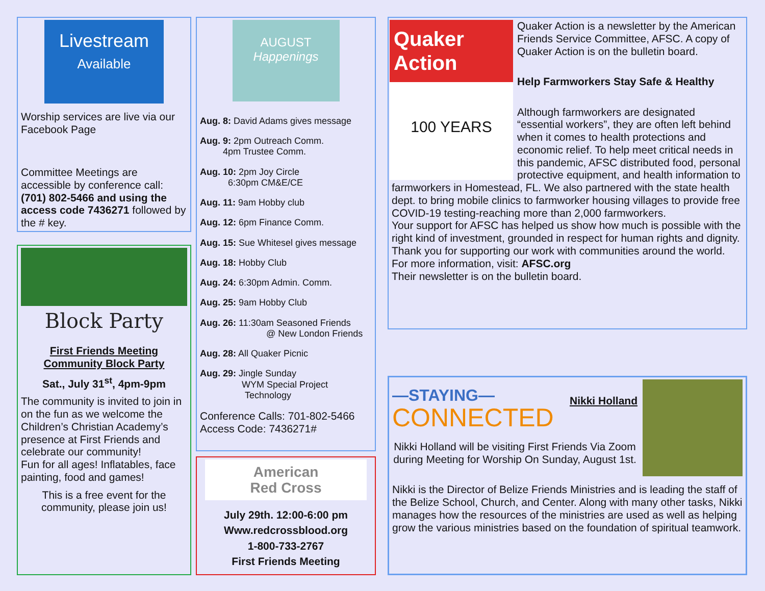Livestream
Available
Worship services are live via our Facebook Page
Committee Meetings are accessible by conference call: (701) 802-5466 and using the access code 7436271 followed by the # key.
Block Party
First Friends Meeting
Community Block Party
Sat., July 31<sup>st</sup>, 4pm-9pm
The community is invited to join in on the fun as we welcome the Children’s Christian Academy’s presence at First Friends and celebrate our community!
Fun for all ages! Inflatables, face painting, food and games!
This is a free event for the community, please join us!
AUGUST
Happenings
Aug. 8: David Adams gives message
Aug. 9: 2pm Outreach Comm.
4pm Trustee Comm.
Aug. 10: 2pm Joy Circle
6:30pm CM&E/CE
Aug. 11: 9am Hobby club
Aug. 12: 6pm Finance Comm.
Aug. 15: Sue Whitesel gives message
Aug. 18: Hobby Club
Aug. 24: 6:30pm Admin. Comm.
Aug. 25: 9am Hobby Club
Aug. 26: 11:30am Seasoned Friends
@ New London Friends
Aug. 28: All Quaker Picnic
Aug. 29: Jingle Sunday
WYM Special Project
Technology
Conference Calls: 701-802-5466
Access Code: 7436271#
American
Red Cross
July 29th. 12:00-6:00 pm
Www.redcrossblood.org
1-800-733-2767
First Friends Meeting
Quaker Action
100 YEARS
Quaker Action is a newsletter by the American Friends Service Committee, AFSC. A copy of Quaker Action is on the bulletin board.
Help Farmworkers Stay Safe & Healthy
Although farmworkers are designated “essential workers”, they are often left behind when it comes to health protections and economic relief. To help meet critical needs in this pandemic, AFSC distributed food, personal protective equipment, and health information to farmworkers in Homestead, FL. We also partnered with the state health dept. to bring mobile clinics to farmworker housing villages to provide free COVID-19 testing-reaching more than 2,000 farmworkers.
Your support for AFSC has helped us show how much is possible with the right kind of investment, grounded in respect for human rights and dignity. Thank you for supporting our work with communities around the world. For more information, visit: AFSC.org
Their newsletter is on the bulletin board.
—STAYING—
CONNECTED
Nikki Holland
Nikki Holland will be visiting First Friends Via Zoom during Meeting for Worship On Sunday, August 1st.
Nikki is the Director of Belize Friends Ministries and is leading the staff of the Belize School, Church, and Center. Along with many other tasks, Nikki manages how the resources of the ministries are used as well as helping grow the various ministries based on the foundation of spiritual teamwork.